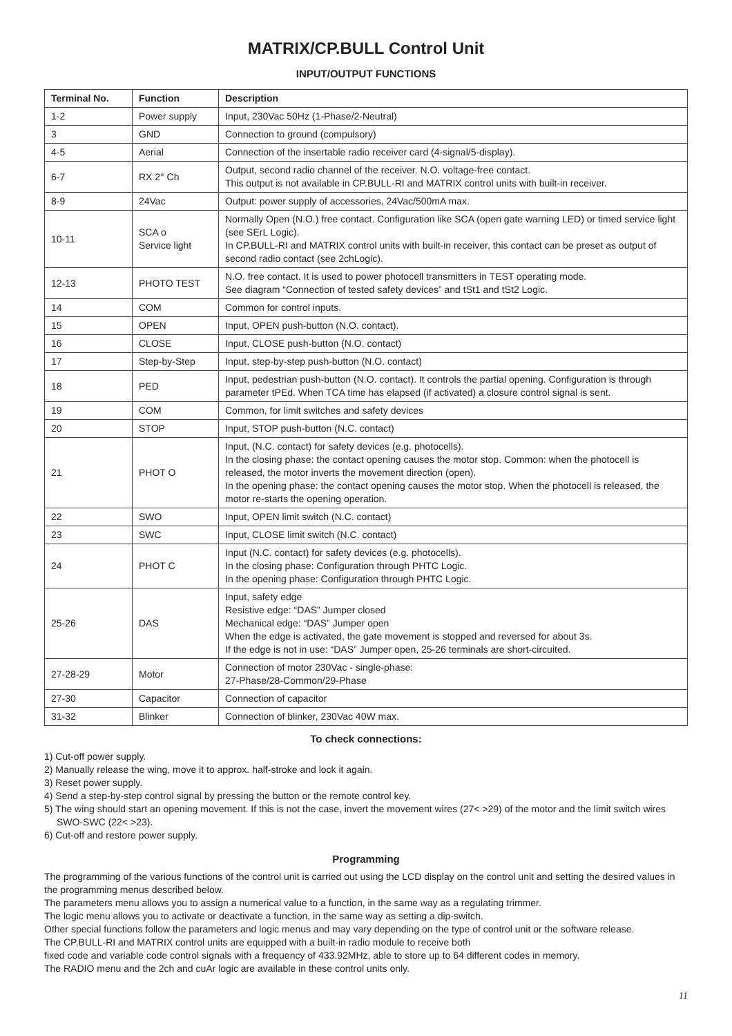MATRIX/CP.BULL Control Unit
INPUT/OUTPUT FUNCTIONS
| Terminal No. | Function | Description |
| --- | --- | --- |
| 1-2 | Power supply | Input, 230Vac 50Hz (1-Phase/2-Neutral) |
| 3 | GND | Connection to ground (compulsory) |
| 4-5 | Aerial | Connection of the insertable radio receiver card (4-signal/5-display). |
| 6-7 | RX 2° Ch | Output, second radio channel of the receiver. N.O. voltage-free contact. This output is not available in CP.BULL-RI and MATRIX control units with built-in receiver. |
| 8-9 | 24Vac | Output: power supply of accessories, 24Vac/500mA max. |
| 10-11 | SCA o Service light | Normally Open (N.O.) free contact. Configuration like SCA (open gate warning LED) or timed service light (see SErL Logic). In CP.BULL-RI and MATRIX control units with built-in receiver, this contact can be preset as output of second radio contact (see 2chLogic). |
| 12-13 | PHOTO TEST | N.O. free contact. It is used to power photocell transmitters in TEST operating mode. See diagram “Connection of tested safety devices” and tSt1 and tSt2 Logic. |
| 14 | COM | Common for control inputs. |
| 15 | OPEN | Input, OPEN push-button (N.O. contact). |
| 16 | CLOSE | Input, CLOSE push-button (N.O. contact) |
| 17 | Step-by-Step | Input, step-by-step push-button (N.O. contact) |
| 18 | PED | Input, pedestrian push-button (N.O. contact). It controls the partial opening. Configuration is through parameter tPEd. When TCA time has elapsed (if activated) a closure control signal is sent. |
| 19 | COM | Common, for limit switches and safety devices |
| 20 | STOP | Input, STOP push-button (N.C. contact) |
| 21 | PHOT O | Input, (N.C. contact) for safety devices (e.g. photocells). In the closing phase: the contact opening causes the motor stop. Common: when the photocell is released, the motor inverts the movement direction (open). In the opening phase: the contact opening causes the motor stop. When the photocell is released, the motor re-starts the opening operation. |
| 22 | SWO | Input, OPEN limit switch (N.C. contact) |
| 23 | SWC | Input, CLOSE limit switch (N.C. contact) |
| 24 | PHOT C | Input (N.C. contact) for safety devices (e.g. photocells). In the closing phase: Configuration through PHTC Logic. In the opening phase: Configuration through PHTC Logic. |
| 25-26 | DAS | Input, safety edge Resistive edge: “DAS” Jumper closed Mechanical edge: “DAS” Jumper open When the edge is activated, the gate movement is stopped and reversed for about 3s. If the edge is not in use: “DAS” Jumper open, 25-26 terminals are short-circuited. |
| 27-28-29 | Motor | Connection of motor 230Vac - single-phase: 27-Phase/28-Common/29-Phase |
| 27-30 | Capacitor | Connection of capacitor |
| 31-32 | Blinker | Connection of blinker, 230Vac 40W max. |
To check connections:
1) Cut-off power supply.
2) Manually release the wing, move it to approx. half-stroke and lock it again.
3) Reset power supply.
4) Send a step-by-step control signal by pressing the button or the remote control key.
5) The wing should start an opening movement. If this is not the case, invert the movement wires (27< >29) of the motor and the limit switch wires SWO-SWC (22< >23).
6) Cut-off and restore power supply.
Programming
The programming of the various functions of the control unit is carried out using the LCD display on the control unit and setting the desired values in the programming menus described below.
The parameters menu allows you to assign a numerical value to a function, in the same way as a regulating trimmer.
The logic menu allows you to activate or deactivate a function, in the same way as setting a dip-switch.
Other special functions follow the parameters and logic menus and may vary depending on the type of control unit or the software release.
The CP.BULL-RI and MATRIX control units are equipped with a built-in radio module to receive both
fixed code and variable code control signals with a frequency of 433.92MHz, able to store up to 64 different codes in memory.
The RADIO menu and the 2ch and cuAr logic are available in these control units only.
11